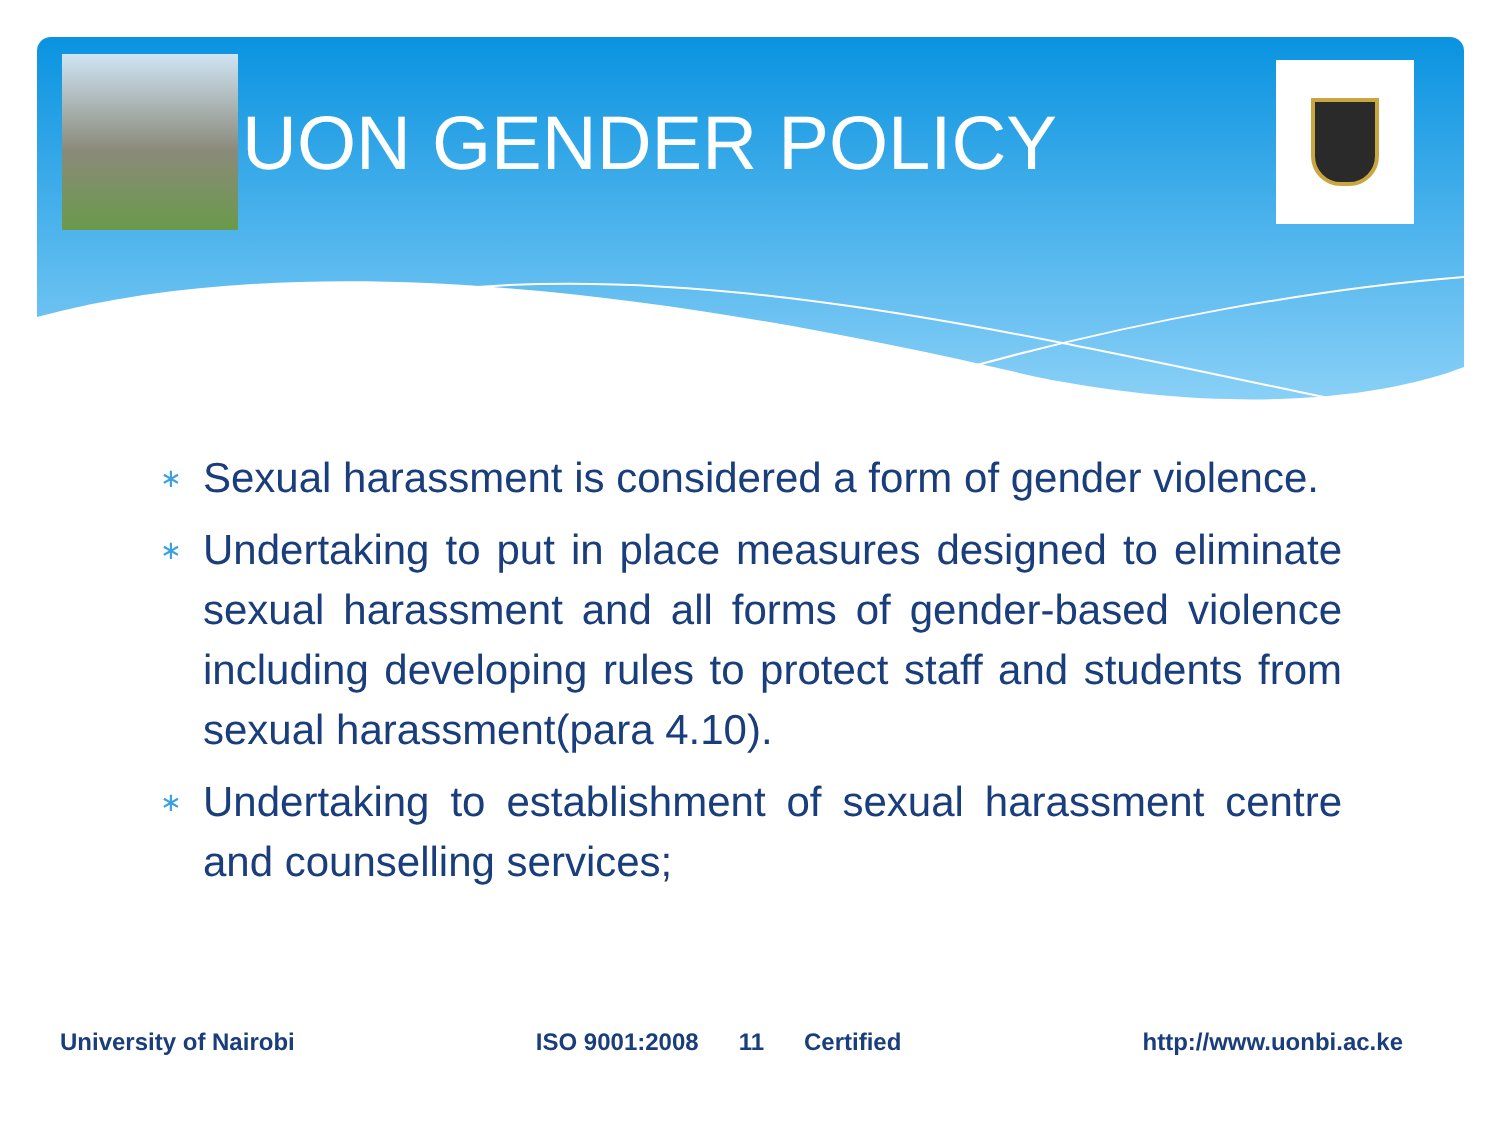UON GENDER POLICY
∗ Sexual harassment is considered a form of gender violence.
∗ Undertaking to put in place measures designed to eliminate sexual harassment and all forms of gender-based violence including developing rules to protect staff and students from sexual harassment(para 4.10).
∗ Undertaking to establishment of sexual harassment centre and counselling services;
University of Nairobi ISO 9001:2008 11 Certified http://www.uonbi.ac.ke